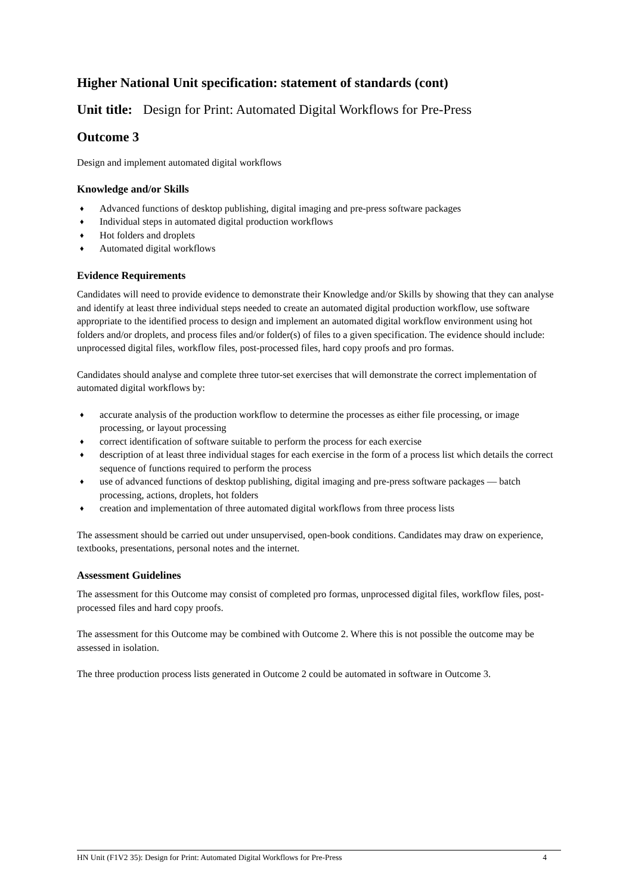Higher National Unit specification: statement of standards (cont)
Unit title: Design for Print: Automated Digital Workflows for Pre-Press
Outcome 3
Design and implement automated digital workflows
Knowledge and/or Skills
♦ Advanced functions of desktop publishing, digital imaging and pre-press software packages
♦ Individual steps in automated digital production workflows
♦ Hot folders and droplets
♦ Automated digital workflows
Evidence Requirements
Candidates will need to provide evidence to demonstrate their Knowledge and/or Skills by showing that they can analyse and identify at least three individual steps needed to create an automated digital production workflow, use software appropriate to the identified process to design and implement an automated digital workflow environment using hot folders and/or droplets, and process files and/or folder(s) of files to a given specification. The evidence should include: unprocessed digital files, workflow files, post-processed files, hard copy proofs and pro formas.
Candidates should analyse and complete three tutor-set exercises that will demonstrate the correct implementation of automated digital workflows by:
♦ accurate analysis of the production workflow to determine the processes as either file processing, or image processing, or layout processing
♦ correct identification of software suitable to perform the process for each exercise
♦ description of at least three individual stages for each exercise in the form of a process list which details the correct sequence of functions required to perform the process
♦ use of advanced functions of desktop publishing, digital imaging and pre-press software packages — batch processing, actions, droplets, hot folders
♦ creation and implementation of three automated digital workflows from three process lists
The assessment should be carried out under unsupervised, open-book conditions. Candidates may draw on experience, textbooks, presentations, personal notes and the internet.
Assessment Guidelines
The assessment for this Outcome may consist of completed pro formas, unprocessed digital files, workflow files, post-processed files and hard copy proofs.
The assessment for this Outcome may be combined with Outcome 2. Where this is not possible the outcome may be assessed in isolation.
The three production process lists generated in Outcome 2 could be automated in software in Outcome 3.
HN Unit (F1V2 35): Design for Print: Automated Digital Workflows for Pre-Press 4